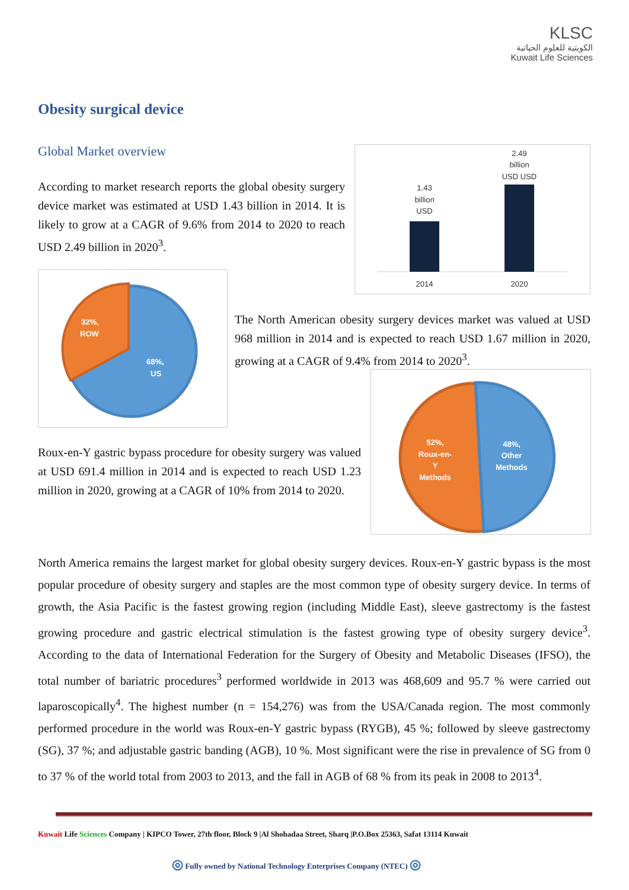KLSC
الكويتية للعلوم الحياتية
Kuwait Life Sciences
Obesity surgical device
Global Market overview
According to market research reports the global obesity surgery device market was estimated at USD 1.43 billion in 2014. It is likely to grow at a CAGR of 9.6% from 2014 to 2020 to reach USD 2.49 billion in 2020<sup>3</sup>.
1.43
billion
USD
2.49
billion
USD USD
2014
2020
32%,
ROW
68%,
US
The North American obesity surgery devices market was valued at USD 968 million in 2014 and is expected to reach USD 1.67 million in 2020, growing at a CAGR of 9.4% from 2014 to 2020<sup>3</sup>.
52%,
Roux-en-
Y
Methods
48%,
Other
Methods
Roux-en-Y gastric bypass procedure for obesity surgery was valued at USD 691.4 million in 2014 and is expected to reach USD 1.23 million in 2020, growing at a CAGR of 10% from 2014 to 2020.
North America remains the largest market for global obesity surgery devices. Roux-en-Y gastric bypass is the most popular procedure of obesity surgery and staples are the most common type of obesity surgery device. In terms of growth, the Asia Pacific is the fastest growing region (including Middle East), sleeve gastrectomy is the fastest growing procedure and gastric electrical stimulation is the fastest growing type of obesity surgery device<sup>3</sup>. According to the data of International Federation for the Surgery of Obesity and Metabolic Diseases (IFSO), the total number of bariatric procedures<sup>3</sup> performed worldwide in 2013 was 468,609 and 95.7 % were carried out laparoscopically<sup>4</sup>. The highest number (n = 154,276) was from the USA/Canada region. The most commonly performed procedure in the world was Roux-en-Y gastric bypass (RYGB), 45 %; followed by sleeve gastrectomy (SG), 37 %; and adjustable gastric banding (AGB), 10 %. Most significant were the rise in prevalence of SG from 0 to 37 % of the world total from 2003 to 2013, and the fall in AGB of 68 % from its peak in 2008 to 2013<sup>4</sup>.
Kuwait Life Sciences Company | KIPCO Tower, 27th floor, Block 9 |Al Shohadaa Street, Sharq |P.O.Box 25363, Safat 13114 Kuwait
◎ Fully owned by National Technology Enterprises Company (NTEC) ◎